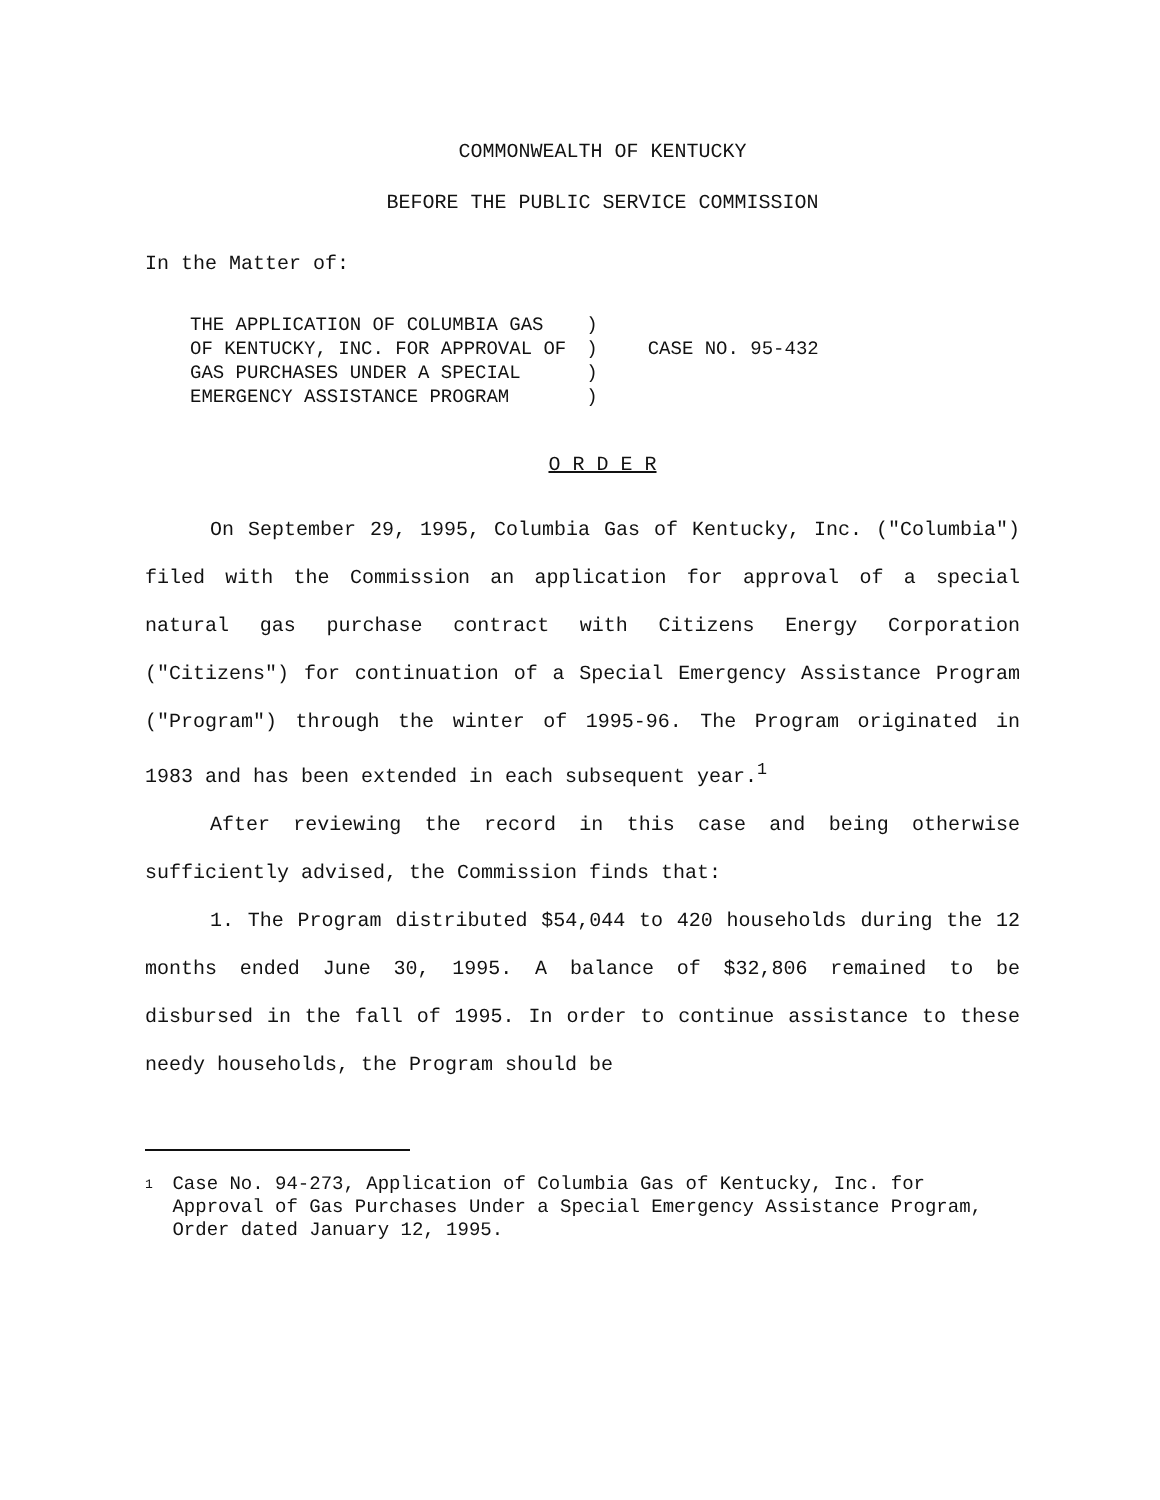COMMONWEALTH OF KENTUCKY
BEFORE THE PUBLIC SERVICE COMMISSION
In the Matter of:
| THE APPLICATION OF COLUMBIA GAS OF KENTUCKY, INC. FOR APPROVAL OF GAS PURCHASES UNDER A SPECIAL EMERGENCY ASSISTANCE PROGRAM | ) ) ) ) | CASE NO. 95-432 |
O R D E R
On September 29, 1995, Columbia Gas of Kentucky, Inc. ("Columbia") filed with the Commission an application for approval of a special natural gas purchase contract with Citizens Energy Corporation ("Citizens") for continuation of a Special Emergency Assistance Program ("Program") through the winter of 1995-96. The Program originated in 1983 and has been extended in each subsequent year.<sup>1</sup>
After reviewing the record in this case and being otherwise sufficiently advised, the Commission finds that:
1. The Program distributed $54,044 to 420 households during the 12 months ended June 30, 1995. A balance of $32,806 remained to be disbursed in the fall of 1995. In order to continue assistance to these needy households, the Program should be
1 Case No. 94-273, Application of Columbia Gas of Kentucky, Inc. for Approval of Gas Purchases Under a Special Emergency Assistance Program, Order dated January 12, 1995.